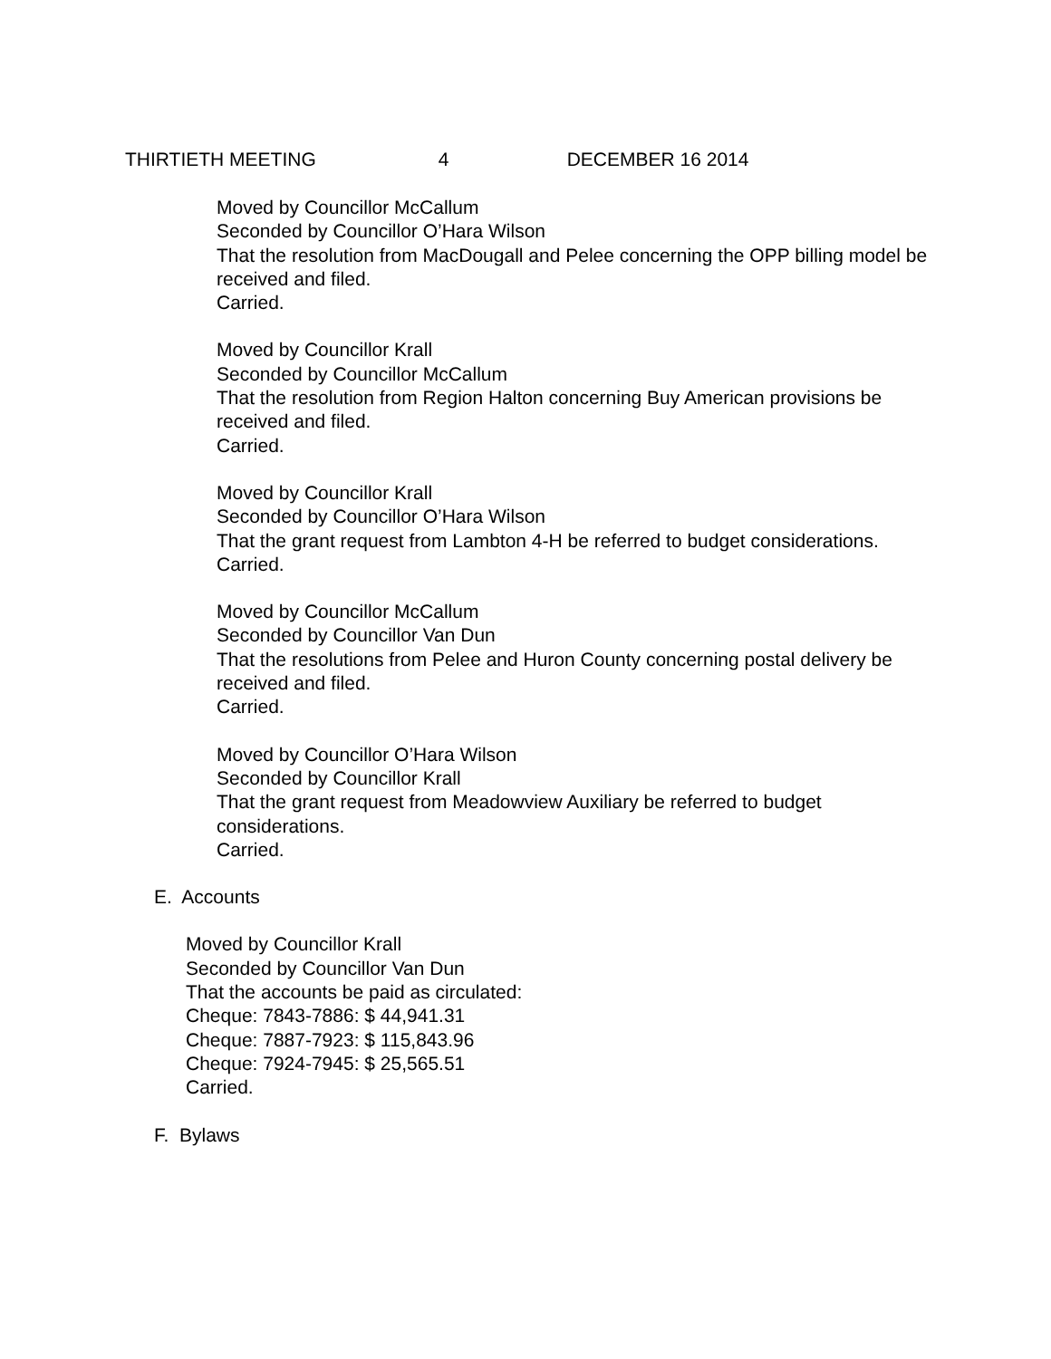THIRTIETH MEETING 4 DECEMBER 16 2014
Moved by Councillor McCallum
Seconded by Councillor O’Hara Wilson
That the resolution from MacDougall and Pelee concerning the OPP billing model be received and filed.
Carried.
Moved by Councillor Krall
Seconded by Councillor McCallum
That the resolution from Region Halton concerning Buy American provisions be received and filed.
Carried.
Moved by Councillor Krall
Seconded by Councillor O’Hara Wilson
That the grant request from Lambton 4-H be referred to budget considerations.
Carried.
Moved by Councillor McCallum
Seconded by Councillor Van Dun
That the resolutions from Pelee and Huron County concerning postal delivery be received and filed.
Carried.
Moved by Councillor O’Hara Wilson
Seconded by Councillor Krall
That the grant request from Meadowview Auxiliary be referred to budget considerations.
Carried.
E. Accounts
Moved by Councillor Krall
Seconded by Councillor Van Dun
That the accounts be paid as circulated:
Cheque: 7843-7886: $ 44,941.31
Cheque: 7887-7923: $ 115,843.96
Cheque: 7924-7945: $ 25,565.51
Carried.
F. Bylaws